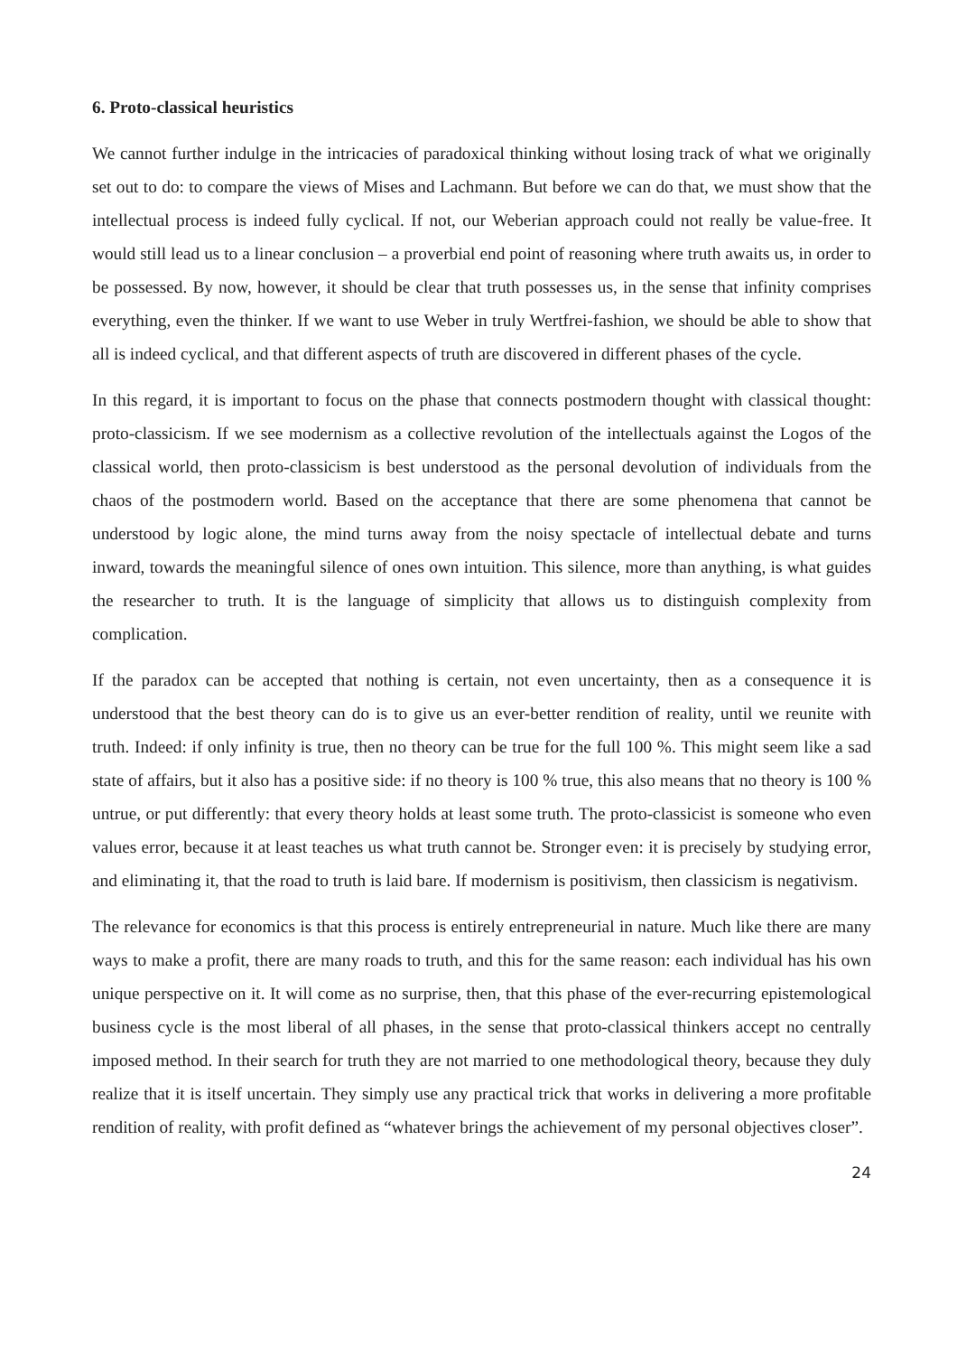6. Proto-classical heuristics
We cannot further indulge in the intricacies of paradoxical thinking without losing track of what we originally set out to do: to compare the views of Mises and Lachmann. But before we can do that, we must show that the intellectual process is indeed fully cyclical. If not, our Weberian approach could not really be value-free. It would still lead us to a linear conclusion – a proverbial end point of reasoning where truth awaits us, in order to be possessed. By now, however, it should be clear that truth possesses us, in the sense that infinity comprises everything, even the thinker. If we want to use Weber in truly Wertfrei-fashion, we should be able to show that all is indeed cyclical, and that different aspects of truth are discovered in different phases of the cycle.
In this regard, it is important to focus on the phase that connects postmodern thought with classical thought: proto-classicism. If we see modernism as a collective revolution of the intellectuals against the Logos of the classical world, then proto-classicism is best understood as the personal devolution of individuals from the chaos of the postmodern world. Based on the acceptance that there are some phenomena that cannot be understood by logic alone, the mind turns away from the noisy spectacle of intellectual debate and turns inward, towards the meaningful silence of ones own intuition. This silence, more than anything, is what guides the researcher to truth. It is the language of simplicity that allows us to distinguish complexity from complication.
If the paradox can be accepted that nothing is certain, not even uncertainty, then as a consequence it is understood that the best theory can do is to give us an ever-better rendition of reality, until we reunite with truth. Indeed: if only infinity is true, then no theory can be true for the full 100 %. This might seem like a sad state of affairs, but it also has a positive side: if no theory is 100 % true, this also means that no theory is 100 % untrue, or put differently: that every theory holds at least some truth. The proto-classicist is someone who even values error, because it at least teaches us what truth cannot be. Stronger even: it is precisely by studying error, and eliminating it, that the road to truth is laid bare. If modernism is positivism, then classicism is negativism.
The relevance for economics is that this process is entirely entrepreneurial in nature. Much like there are many ways to make a profit, there are many roads to truth, and this for the same reason: each individual has his own unique perspective on it. It will come as no surprise, then, that this phase of the ever-recurring epistemological business cycle is the most liberal of all phases, in the sense that proto-classical thinkers accept no centrally imposed method. In their search for truth they are not married to one methodological theory, because they duly realize that it is itself uncertain. They simply use any practical trick that works in delivering a more profitable rendition of reality, with profit defined as “whatever brings the achievement of my personal objectives closer”.
24